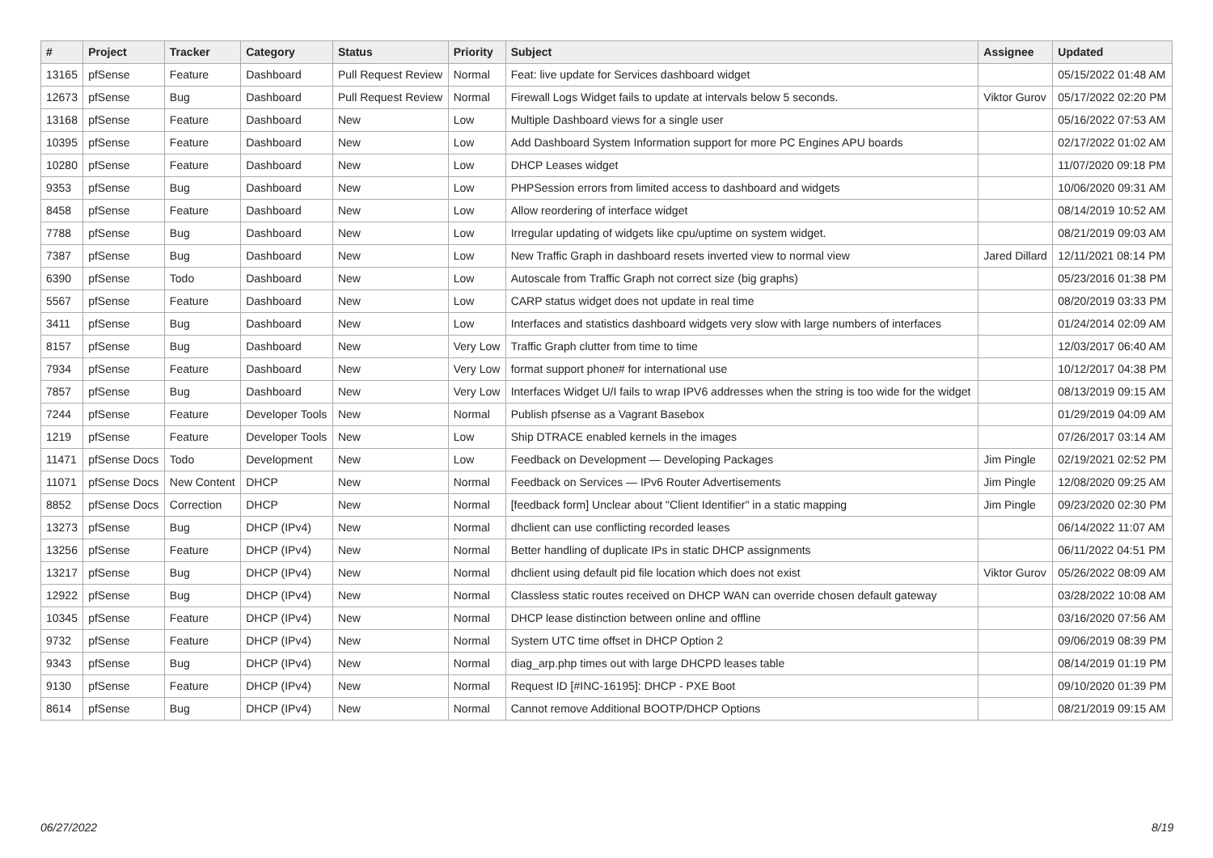| # | Project | Tracker | Category | Status | Priority | Subject | Assignee | Updated |
| --- | --- | --- | --- | --- | --- | --- | --- | --- |
| 13165 | pfSense | Feature | Dashboard | Pull Request Review | Normal | Feat: live update for Services dashboard widget | | 05/15/2022 01:48 AM |
| 12673 | pfSense | Bug | Dashboard | Pull Request Review | Normal | Firewall Logs Widget fails to update at intervals below 5 seconds. | Viktor Gurov | 05/17/2022 02:20 PM |
| 13168 | pfSense | Feature | Dashboard | New | Low | Multiple Dashboard views for a single user | | 05/16/2022 07:53 AM |
| 10395 | pfSense | Feature | Dashboard | New | Low | Add Dashboard System Information support for more PC Engines APU boards | | 02/17/2022 01:02 AM |
| 10280 | pfSense | Feature | Dashboard | New | Low | DHCP Leases widget | | 11/07/2020 09:18 PM |
| 9353 | pfSense | Bug | Dashboard | New | Low | PHPSession errors from limited access to dashboard and widgets | | 10/06/2020 09:31 AM |
| 8458 | pfSense | Feature | Dashboard | New | Low | Allow reordering of interface widget | | 08/14/2019 10:52 AM |
| 7788 | pfSense | Bug | Dashboard | New | Low | Irregular updating of widgets like cpu/uptime on system widget. | | 08/21/2019 09:03 AM |
| 7387 | pfSense | Bug | Dashboard | New | Low | New Traffic Graph in dashboard resets inverted view to normal view | Jared Dillard | 12/11/2021 08:14 PM |
| 6390 | pfSense | Todo | Dashboard | New | Low | Autoscale from Traffic Graph not correct size (big graphs) | | 05/23/2016 01:38 PM |
| 5567 | pfSense | Feature | Dashboard | New | Low | CARP status widget does not update in real time | | 08/20/2019 03:33 PM |
| 3411 | pfSense | Bug | Dashboard | New | Low | Interfaces and statistics dashboard widgets very slow with large numbers of interfaces | | 01/24/2014 02:09 AM |
| 8157 | pfSense | Bug | Dashboard | New | Very Low | Traffic Graph clutter from time to time | | 12/03/2017 06:40 AM |
| 7934 | pfSense | Feature | Dashboard | New | Very Low | format support phone# for international use | | 10/12/2017 04:38 PM |
| 7857 | pfSense | Bug | Dashboard | New | Very Low | Interfaces Widget U/I fails to wrap IPV6 addresses when the string is too wide for the widget | | 08/13/2019 09:15 AM |
| 7244 | pfSense | Feature | Developer Tools | New | Normal | Publish pfsense as a Vagrant Basebox | | 01/29/2019 04:09 AM |
| 1219 | pfSense | Feature | Developer Tools | New | Low | Ship DTRACE enabled kernels in the images | | 07/26/2017 03:14 AM |
| 11471 | pfSense Docs | Todo | Development | New | Low | Feedback on Development — Developing Packages | Jim Pingle | 02/19/2021 02:52 PM |
| 11071 | pfSense Docs | New Content | DHCP | New | Normal | Feedback on Services — IPv6 Router Advertisements | Jim Pingle | 12/08/2020 09:25 AM |
| 8852 | pfSense Docs | Correction | DHCP | New | Normal | [feedback form] Unclear about "Client Identifier" in a static mapping | Jim Pingle | 09/23/2020 02:30 PM |
| 13273 | pfSense | Bug | DHCP (IPv4) | New | Normal | dhclient can use conflicting recorded leases | | 06/14/2022 11:07 AM |
| 13256 | pfSense | Feature | DHCP (IPv4) | New | Normal | Better handling of duplicate IPs in static DHCP assignments | | 06/11/2022 04:51 PM |
| 13217 | pfSense | Bug | DHCP (IPv4) | New | Normal | dhclient using default pid file location which does not exist | Viktor Gurov | 05/26/2022 08:09 AM |
| 12922 | pfSense | Bug | DHCP (IPv4) | New | Normal | Classless static routes received on DHCP WAN can override chosen default gateway | | 03/28/2022 10:08 AM |
| 10345 | pfSense | Feature | DHCP (IPv4) | New | Normal | DHCP lease distinction between online and offline | | 03/16/2020 07:56 AM |
| 9732 | pfSense | Feature | DHCP (IPv4) | New | Normal | System UTC time offset in DHCP Option 2 | | 09/06/2019 08:39 PM |
| 9343 | pfSense | Bug | DHCP (IPv4) | New | Normal | diag_arp.php times out with large DHCPD leases table | | 08/14/2019 01:19 PM |
| 9130 | pfSense | Feature | DHCP (IPv4) | New | Normal | Request ID [#INC-16195]: DHCP - PXE Boot | | 09/10/2020 01:39 PM |
| 8614 | pfSense | Bug | DHCP (IPv4) | New | Normal | Cannot remove Additional BOOTP/DHCP Options | | 08/21/2019 09:15 AM |
06/27/2022 8/19